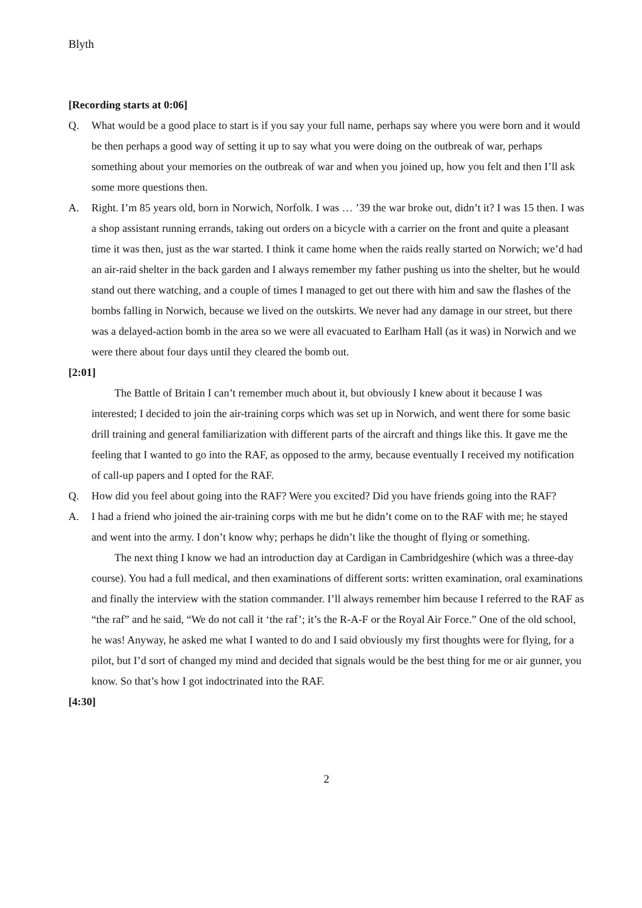Blyth
[Recording starts at 0:06]
Q. What would be a good place to start is if you say your full name, perhaps say where you were born and it would be then perhaps a good way of setting it up to say what you were doing on the outbreak of war, perhaps something about your memories on the outbreak of war and when you joined up, how you felt and then I’ll ask some more questions then.
A. Right. I’m 85 years old, born in Norwich, Norfolk. I was … ’39 the war broke out, didn’t it? I was 15 then. I was a shop assistant running errands, taking out orders on a bicycle with a carrier on the front and quite a pleasant time it was then, just as the war started. I think it came home when the raids really started on Norwich; we’d had an air-raid shelter in the back garden and I always remember my father pushing us into the shelter, but he would stand out there watching, and a couple of times I managed to get out there with him and saw the flashes of the bombs falling in Norwich, because we lived on the outskirts. We never had any damage in our street, but there was a delayed-action bomb in the area so we were all evacuated to Earlham Hall (as it was) in Norwich and we were there about four days until they cleared the bomb out.
[2:01]
The Battle of Britain I can’t remember much about it, but obviously I knew about it because I was interested; I decided to join the air-training corps which was set up in Norwich, and went there for some basic drill training and general familiarization with different parts of the aircraft and things like this. It gave me the feeling that I wanted to go into the RAF, as opposed to the army, because eventually I received my notification of call-up papers and I opted for the RAF.
Q. How did you feel about going into the RAF? Were you excited? Did you have friends going into the RAF?
A. I had a friend who joined the air-training corps with me but he didn’t come on to the RAF with me; he stayed and went into the army. I don’t know why; perhaps he didn’t like the thought of flying or something.
The next thing I know we had an introduction day at Cardigan in Cambridgeshire (which was a three-day course). You had a full medical, and then examinations of different sorts: written examination, oral examinations and finally the interview with the station commander. I’ll always remember him because I referred to the RAF as “the raf” and he said, “We do not call it ‘the raf’; it’s the R-A-F or the Royal Air Force.” One of the old school, he was! Anyway, he asked me what I wanted to do and I said obviously my first thoughts were for flying, for a pilot, but I’d sort of changed my mind and decided that signals would be the best thing for me or air gunner, you know. So that’s how I got indoctrinated into the RAF.
[4:30]
2